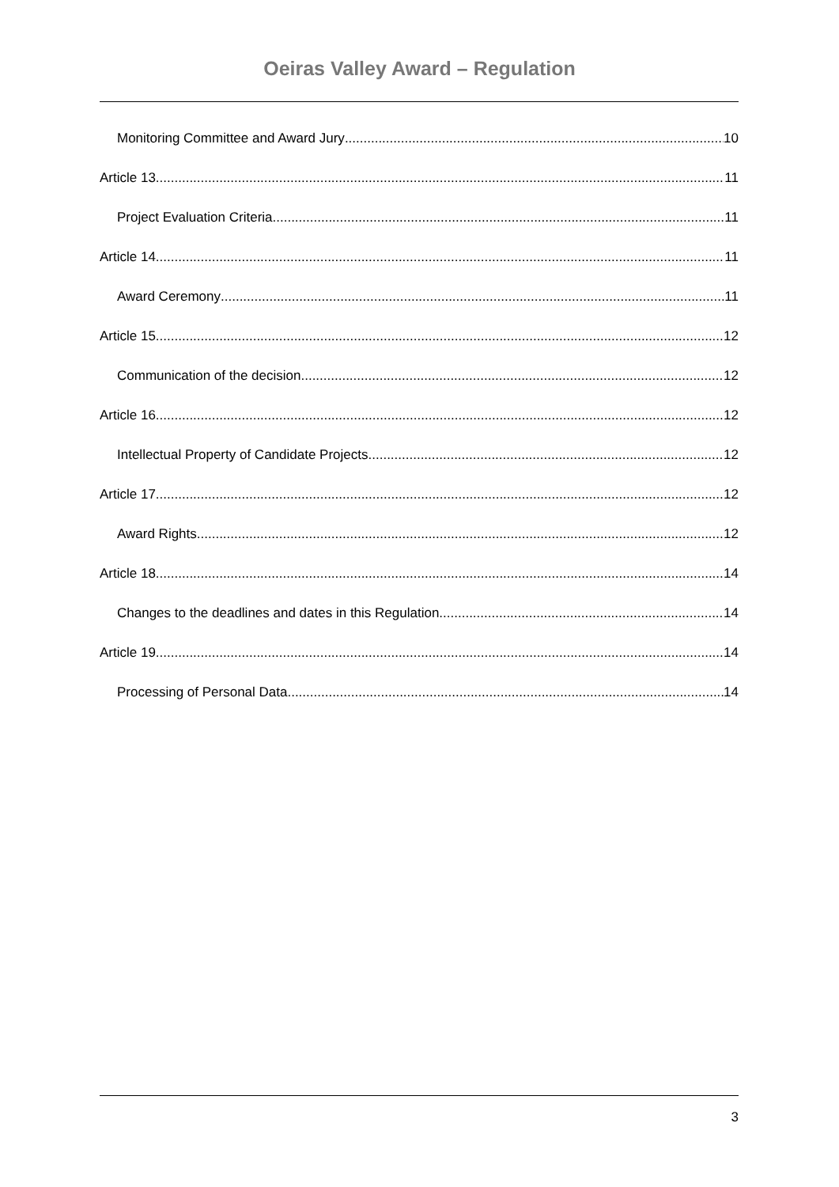Oeiras Valley Award – Regulation
Monitoring Committee and Award Jury 10
Article 13. 11
Project Evaluation Criteria 11
Article 14. 11
Award Ceremony 11
Article 15. 12
Communication of the decision 12
Article 16. 12
Intellectual Property of Candidate Projects 12
Article 17. 12
Award Rights 12
Article 18. 14
Changes to the deadlines and dates in this Regulation 14
Article 19. 14
Processing of Personal Data 14
3